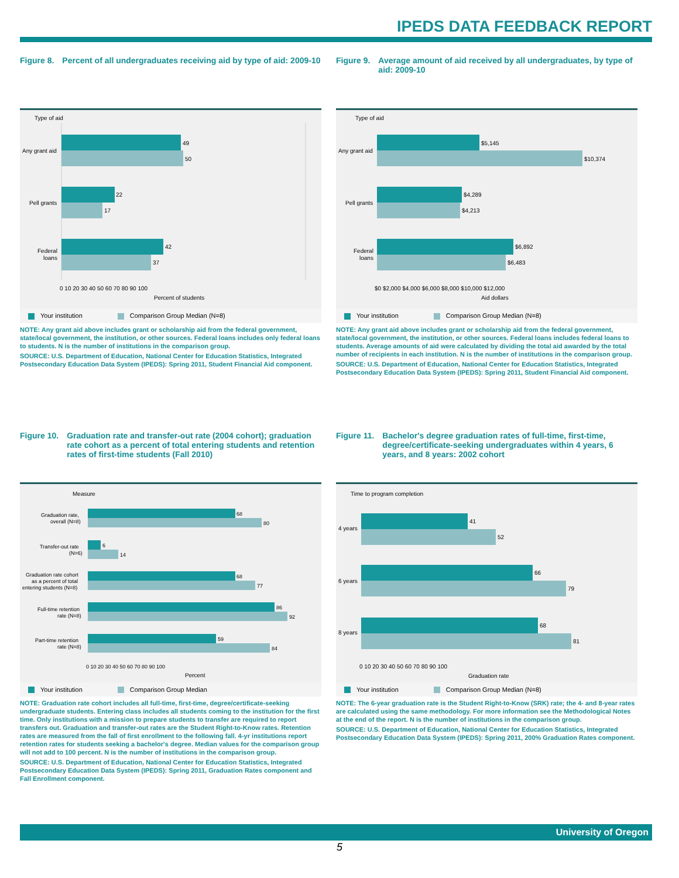IPEDS DATA FEEDBACK REPORT
Figure 8. Percent of all undergraduates receiving aid by type of aid: 2009-10
Type of aid
49
50
22
17
42
37
Any grant aid
Pell grants
Federal
loans
0 10 20 30 40 50 60 70 80 90 100
Percent of students
Your institution Comparison Group Median (N=8)
NOTE: Any grant aid above includes grant or scholarship aid from the federal government, state/local government, the institution, or other sources. Federal loans includes only federal loans to students. N is the number of institutions in the comparison group.
SOURCE: U.S. Department of Education, National Center for Education Statistics, Integrated Postsecondary Education Data System (IPEDS): Spring 2011, Student Financial Aid component.
Figure 9. Average amount of aid received by all undergraduates, by type of aid: 2009-10
Type of aid
$5,145
$10,374
$4,289
$4,213
$6,892
$6,483
Any grant aid
Pell grants
Federal
loans
$0 $2,000 $4,000 $6,000 $8,000 $10,000 $12,000
Aid dollars
Your institution Comparison Group Median (N=8)
NOTE: Any grant aid above includes grant or scholarship aid from the federal government, state/local government, the institution, or other sources. Federal loans includes federal loans to students. Average amounts of aid were calculated by dividing the total aid awarded by the total number of recipients in each institution. N is the number of institutions in the comparison group.
SOURCE: U.S. Department of Education, National Center for Education Statistics, Integrated Postsecondary Education Data System (IPEDS): Spring 2011, Student Financial Aid component.
Figure 10. Graduation rate and transfer-out rate (2004 cohort); graduation rate cohort as a percent of total entering students and retention rates of first-time students (Fall 2010)
Measure
68
80
6
14
68
77
86
92
59
84
Graduation rate,
overall (N=8)
Transfer-out rate
(N=6)
Graduation rate cohort
as a percent of total
entering students (N=8)
Full-time retention
rate (N=8)
Part-time retention
rate (N=8)
0 10 20 30 40 50 60 70 80 90 100
Percent
Your institution Comparison Group Median
NOTE: Graduation rate cohort includes all full-time, first-time, degree/certificate-seeking undergraduate students. Entering class includes all students coming to the institution for the first time. Only institutions with a mission to prepare students to transfer are required to report transfers out. Graduation and transfer-out rates are the Student Right-to-Know rates. Retention rates are measured from the fall of first enrollment to the following fall. 4-yr institutions report retention rates for students seeking a bachelor's degree. Median values for the comparison group will not add to 100 percent. N is the number of institutions in the comparison group.
SOURCE: U.S. Department of Education, National Center for Education Statistics, Integrated Postsecondary Education Data System (IPEDS): Spring 2011, Graduation Rates component and Fall Enrollment component.
Figure 11. Bachelor's degree graduation rates of full-time, first-time, degree/certificate-seeking undergraduates within 4 years, 6 years, and 8 years: 2002 cohort
Time to program completion
41
52
66
79
68
81
4 years
6 years
8 years
0 10 20 30 40 50 60 70 80 90 100
Graduation rate
Your institution Comparison Group Median (N=8)
NOTE: The 6-year graduation rate is the Student Right-to-Know (SRK) rate; the 4- and 8-year rates are calculated using the same methodology. For more information see the Methodological Notes at the end of the report. N is the number of institutions in the comparison group.
SOURCE: U.S. Department of Education, National Center for Education Statistics, Integrated Postsecondary Education Data System (IPEDS): Spring 2011, 200% Graduation Rates component.
University of Oregon
5